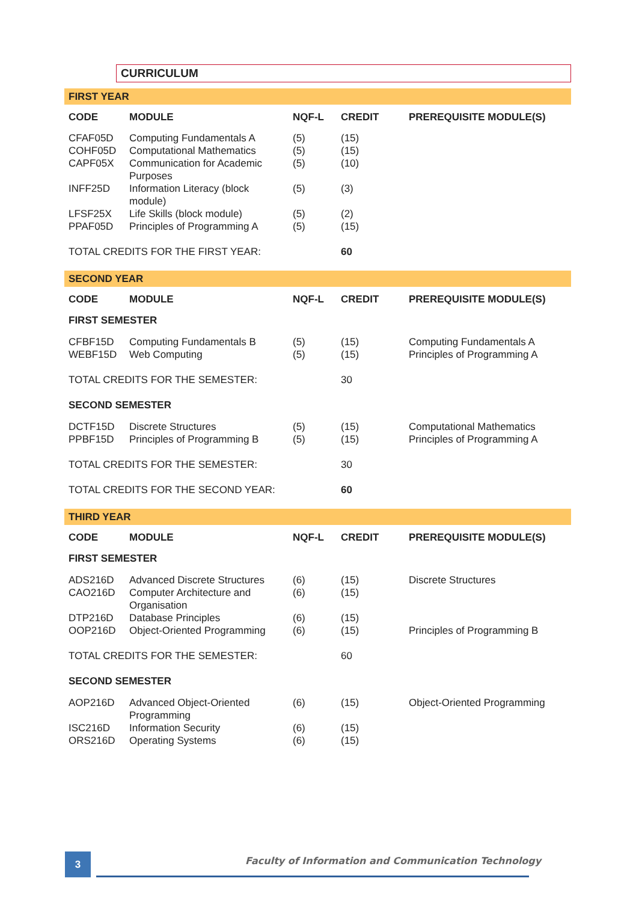CURRICULUM
| FIRST YEAR | | | | |
| CODE | MODULE | NQF-L | CREDIT | PREREQUISITE MODULE(S) |
| CFAF05D | Computing Fundamentals A | (5) | (15) | |
| COHF05D | Computational Mathematics | (5) | (15) | |
| CAPF05X | Communication for Academic Purposes | (5) | (10) | |
| INFF25D | Information Literacy (block module) | (5) | (3) | |
| LFSF25X | Life Skills (block module) | (5) | (2) | |
| PPAF05D | Principles of Programming A | (5) | (15) | |
| TOTAL CREDITS FOR THE FIRST YEAR: | | | 60 | |
| SECOND YEAR | | | | |
| CODE | MODULE | NQF-L | CREDIT | PREREQUISITE MODULE(S) |
| FIRST SEMESTER | | | | |
| CFBF15D | Computing Fundamentals B | (5) | (15) | Computing Fundamentals A |
| WEBF15D | Web Computing | (5) | (15) | Principles of Programming A |
| TOTAL CREDITS FOR THE SEMESTER: | | | 30 | |
| SECOND SEMESTER | | | | |
| DCTF15D | Discrete Structures | (5) | (15) | Computational Mathematics |
| PPBF15D | Principles of Programming B | (5) | (15) | Principles of Programming A |
| TOTAL CREDITS FOR THE SEMESTER: | | | 30 | |
| TOTAL CREDITS FOR THE SECOND YEAR: | | | 60 | |
| THIRD YEAR | | | | |
| CODE | MODULE | NQF-L | CREDIT | PREREQUISITE MODULE(S) |
| FIRST SEMESTER | | | | |
| ADS216D | Advanced Discrete Structures | (6) | (15) | Discrete Structures |
| CAO216D | Computer Architecture and Organisation | (6) | (15) | |
| DTP216D | Database Principles | (6) | (15) | |
| OOP216D | Object-Oriented Programming | (6) | (15) | Principles of Programming B |
| TOTAL CREDITS FOR THE SEMESTER: | | | 60 | |
| SECOND SEMESTER | | | | |
| AOP216D | Advanced Object-Oriented Programming | (6) | (15) | Object-Oriented Programming |
| ISC216D | Information Security | (6) | (15) | |
| ORS216D | Operating Systems | (6) | (15) | |
3
Faculty of Information and Communication Technology